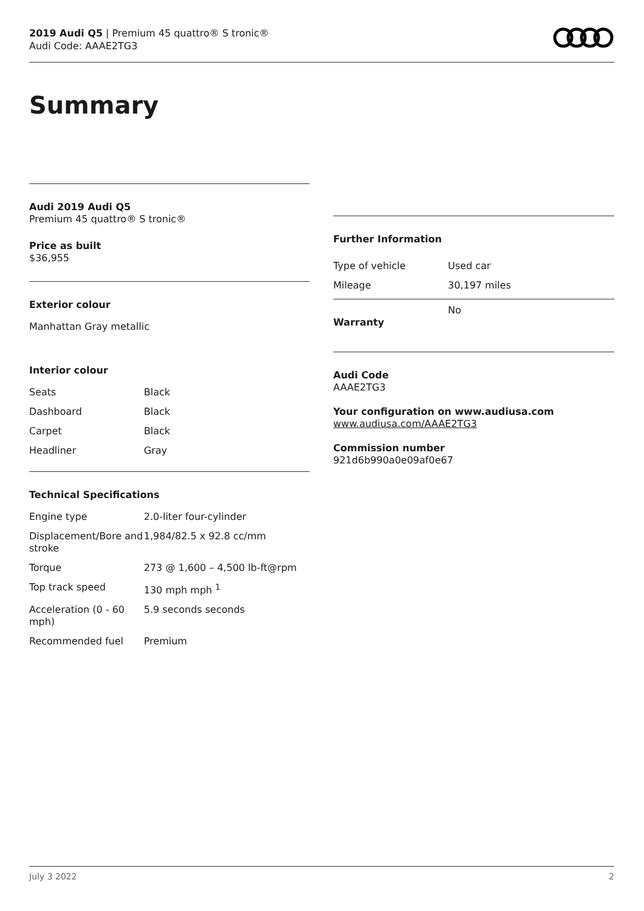2019 Audi Q5 | Premium 45 quattro® S tronic®
Audi Code: AAAE2TG3
Summary
Audi 2019 Audi Q5
Premium 45 quattro® S tronic®
Price as built
$36,955
Exterior colour
Manhattan Gray metallic
Interior colour
| Seats | Black |
| Dashboard | Black |
| Carpet | Black |
| Headliner | Gray |
Technical Specifications
| Engine type | 2.0-liter four-cylinder |
| Displacement/Bore and stroke | 1,984/82.5 x 92.8 cc/mm |
| Torque | 273 @ 1,600 – 4,500 lb-ft@rpm |
| Top track speed | 130 mph mph <sup>1</sup> |
| Acceleration (0 - 60 mph) | 5.9 seconds seconds |
| Recommended fuel | Premium |
Further Information
| Type of vehicle | Used car |
| Mileage | 30,197 miles |
| Warranty | No |
Audi Code
AAAE2TG3
Your configuration on www.audiusa.com
www.audiusa.com/AAAE2TG3
Commission number
921d6b990a0e09af0e67
July 3 2022 2